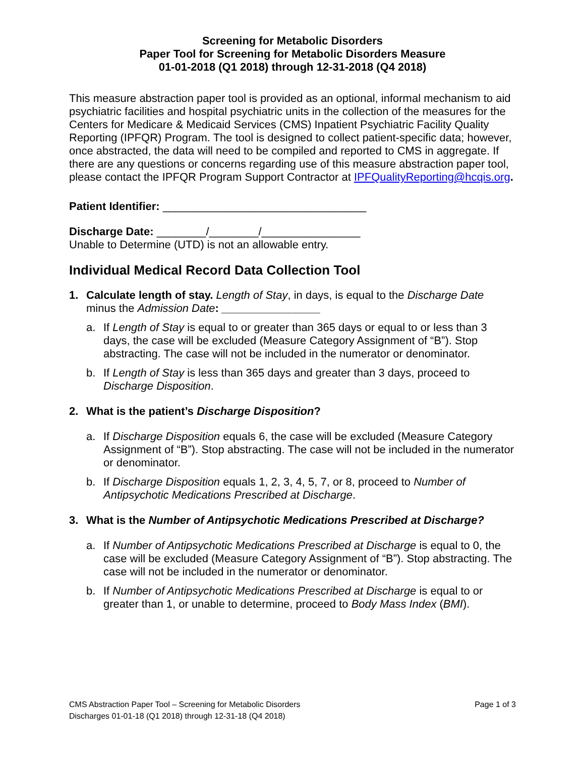Screening for Metabolic Disorders
Paper Tool for Screening for Metabolic Disorders Measure
01-01-2018 (Q1 2018) through 12-31-2018 (Q4 2018)
This measure abstraction paper tool is provided as an optional, informal mechanism to aid psychiatric facilities and hospital psychiatric units in the collection of the measures for the Centers for Medicare & Medicaid Services (CMS) Inpatient Psychiatric Facility Quality Reporting (IPFQR) Program. The tool is designed to collect patient-specific data; however, once abstracted, the data will need to be compiled and reported to CMS in aggregate. If there are any questions or concerns regarding use of this measure abstraction paper tool, please contact the IPFQR Program Support Contractor at IPFQualityReporting@hcqis.org.
Patient Identifier: _________________________________
Discharge Date: ________/________/________________
Unable to Determine (UTD) is not an allowable entry.
Individual Medical Record Data Collection Tool
1. Calculate length of stay. Length of Stay, in days, is equal to the Discharge Date minus the Admission Date: ________________
a. If Length of Stay is equal to or greater than 365 days or equal to or less than 3 days, the case will be excluded (Measure Category Assignment of “B”). Stop abstracting. The case will not be included in the numerator or denominator.
b. If Length of Stay is less than 365 days and greater than 3 days, proceed to Discharge Disposition.
2. What is the patient’s Discharge Disposition?
a. If Discharge Disposition equals 6, the case will be excluded (Measure Category Assignment of “B”). Stop abstracting. The case will not be included in the numerator or denominator.
b. If Discharge Disposition equals 1, 2, 3, 4, 5, 7, or 8, proceed to Number of Antipsychotic Medications Prescribed at Discharge.
3. What is the Number of Antipsychotic Medications Prescribed at Discharge?
a. If Number of Antipsychotic Medications Prescribed at Discharge is equal to 0, the case will be excluded (Measure Category Assignment of “B”). Stop abstracting. The case will not be included in the numerator or denominator.
b. If Number of Antipsychotic Medications Prescribed at Discharge is equal to or greater than 1, or unable to determine, proceed to Body Mass Index (BMI).
Page 1 of 3 CMS Abstraction Paper Tool – Screening for Metabolic Disorders
Discharges 01-01-18 (Q1 2018) through 12-31-18 (Q4 2018)